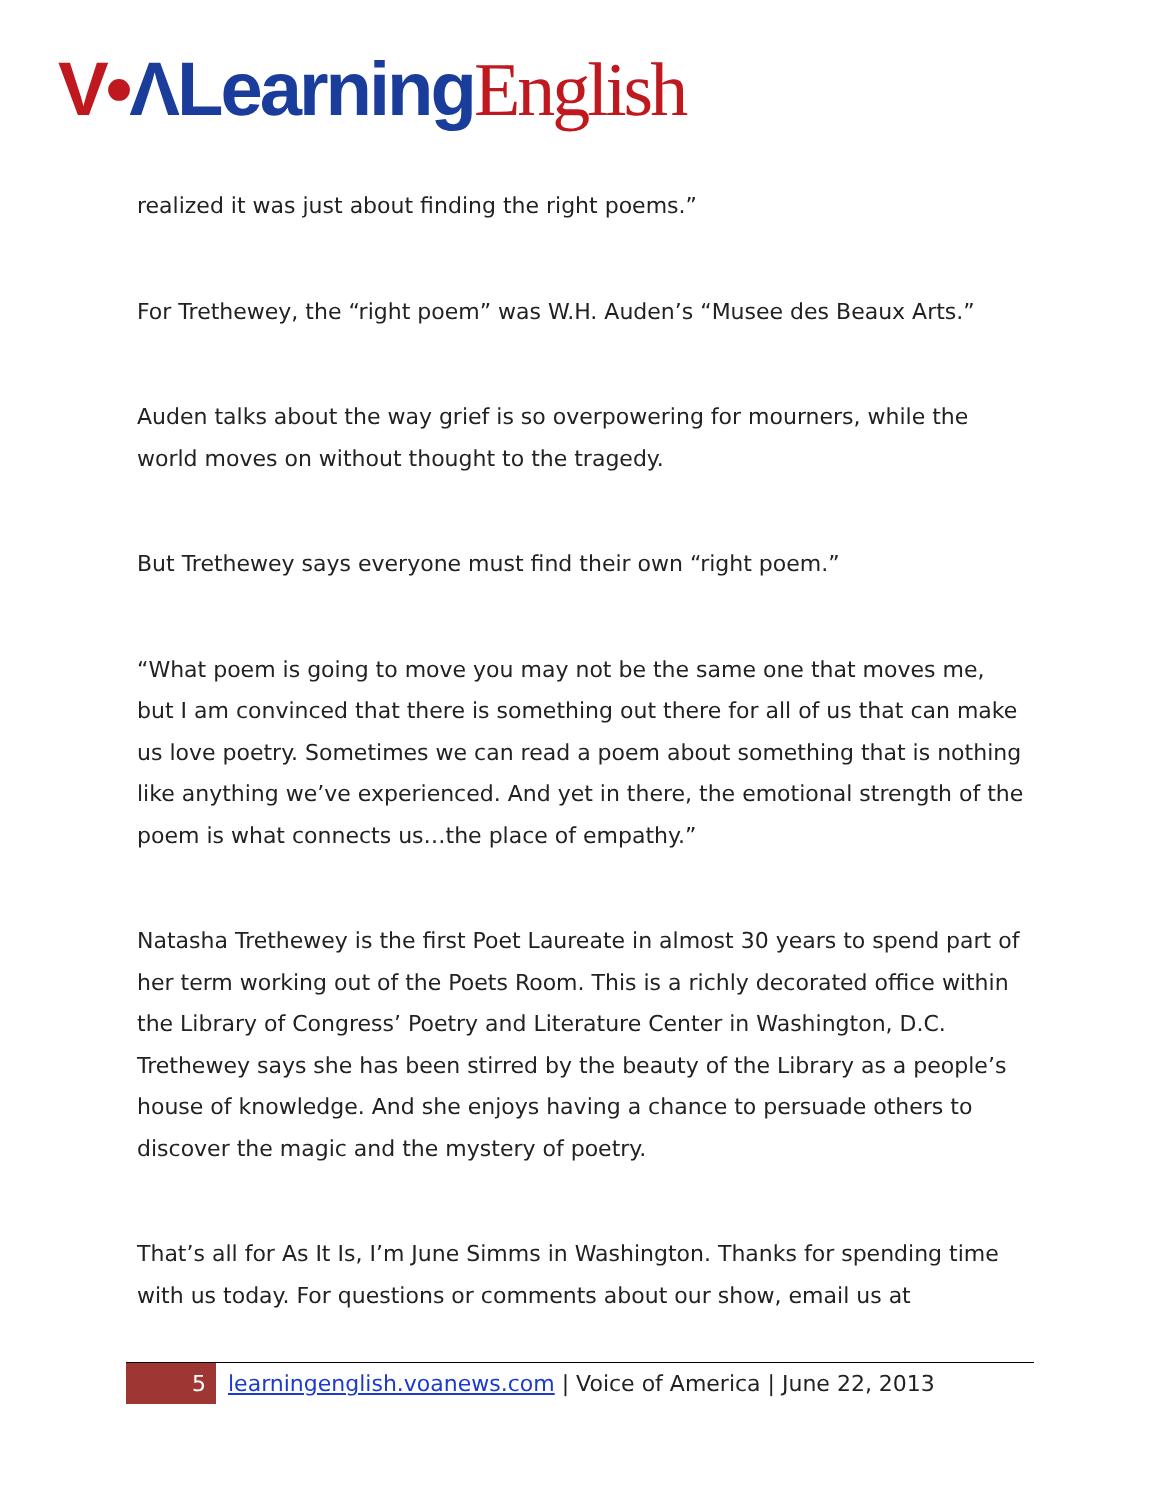V•ΛLearning English
realized it was just about finding the right poems.”
For Trethewey, the “right poem” was W.H. Auden’s “Musee des Beaux Arts.”
Auden talks about the way grief is so overpowering for mourners, while the world moves on without thought to the tragedy.
But Trethewey says everyone must find their own “right poem.”
“What poem is going to move you may not be the same one that moves me, but I am convinced that there is something out there for all of us that can make us love poetry. Sometimes we can read a poem about something that is nothing like anything we’ve experienced. And yet in there, the emotional strength of the poem is what connects us…the place of empathy.”
Natasha Trethewey is the first Poet Laureate in almost 30 years to spend part of her term working out of the Poets Room. This is a richly decorated office within the Library of Congress’ Poetry and Literature Center in Washington, D.C. Trethewey says she has been stirred by the beauty of the Library as a people’s house of knowledge. And she enjoys having a chance to persuade others to discover the magic and the mystery of poetry.
That’s all for As It Is, I’m June Simms in Washington. Thanks for spending time with us today. For questions or comments about our show, email us at
5
learningenglish.voanews.com | Voice of America | June 22, 2013